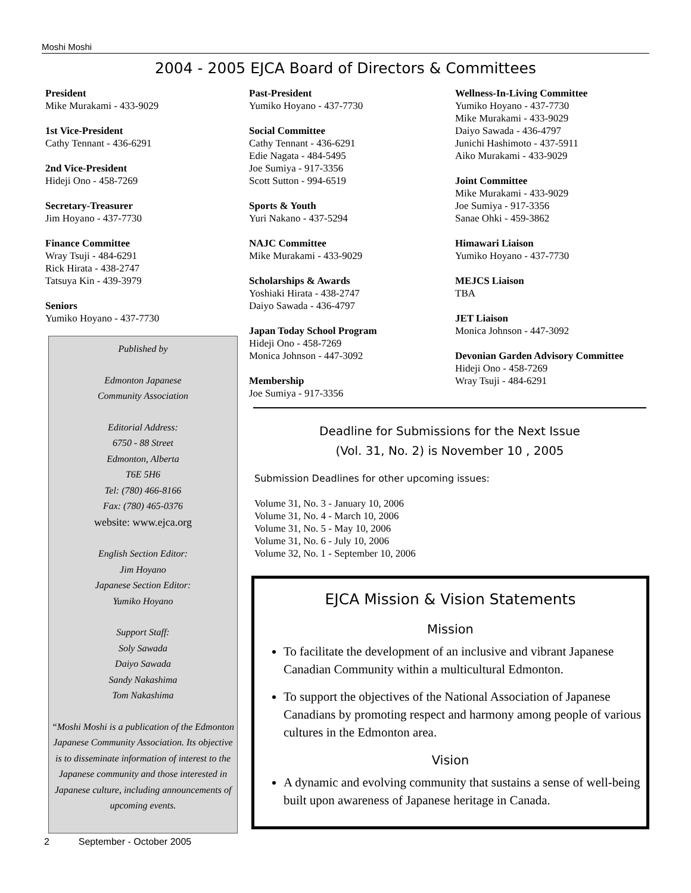Moshi Moshi
2004 - 2005 EJCA Board of Directors & Committees
President
Mike Murakami - 433-9029
1st Vice-President
Cathy Tennant - 436-6291
2nd Vice-President
Hideji Ono - 458-7269
Secretary-Treasurer
Jim Hoyano - 437-7730
Finance Committee
Wray Tsuji - 484-6291
Rick Hirata - 438-2747
Tatsuya Kin - 439-3979
Seniors
Yumiko Hoyano - 437-7730
Published by
Edmonton Japanese
Community Association
Editorial Address:
6750 - 88 Street
Edmonton, Alberta
T6E 5H6
Tel: (780) 466-8166
Fax: (780) 465-0376
website: www.ejca.org
English Section Editor:
Jim Hoyano
Japanese Section Editor:
Yumiko Hoyano
Support Staff:
Soly Sawada
Daiyo Sawada
Sandy Nakashima
Tom Nakashima
“Moshi Moshi is a publication of the Edmonton Japanese Community Association. Its objective is to disseminate information of interest to the Japanese community and those interested in Japanese culture, including announcements of upcoming events.
Past-President
Yumiko Hoyano - 437-7730
Social Committee
Cathy Tennant - 436-6291
Edie Nagata - 484-5495
Joe Sumiya - 917-3356
Scott Sutton - 994-6519
Sports & Youth
Yuri Nakano - 437-5294
NAJC Committee
Mike Murakami - 433-9029
Scholarships & Awards
Yoshiaki Hirata - 438-2747
Daiyo Sawada - 436-4797
Japan Today School Program
Hideji Ono - 458-7269
Monica Johnson - 447-3092
Membership
Joe Sumiya - 917-3356
Wellness-In-Living Committee
Yumiko Hoyano - 437-7730
Mike Murakami - 433-9029
Daiyo Sawada - 436-4797
Junichi Hashimoto - 437-5911
Aiko Murakami - 433-9029
Joint Committee
Mike Murakami - 433-9029
Joe Sumiya - 917-3356
Sanae Ohki - 459-3862
Himawari Liaison
Yumiko Hoyano - 437-7730
MEJCS Liaison
TBA
JET Liaison
Monica Johnson - 447-3092
Devonian Garden Advisory Committee
Hideji Ono - 458-7269
Wray Tsuji - 484-6291
Deadline for Submissions for the Next Issue
(Vol. 31, No. 2) is November 10 , 2005
Submission Deadlines for other upcoming issues:
Volume 31, No. 3 - January 10, 2006
Volume 31, No. 4 - March 10, 2006
Volume 31, No. 5 - May 10, 2006
Volume 31, No. 6 - July 10, 2006
Volume 32, No. 1 - September 10, 2006
EJCA Mission & Vision Statements
Mission
To facilitate the development of an inclusive and vibrant Japanese Canadian Community within a multicultural Edmonton.
To support the objectives of the National Association of Japanese Canadians by promoting respect and harmony among people of various cultures in the Edmonton area.
Vision
A dynamic and evolving community that sustains a sense of well-being built upon awareness of Japanese heritage in Canada.
2 September - October 2005